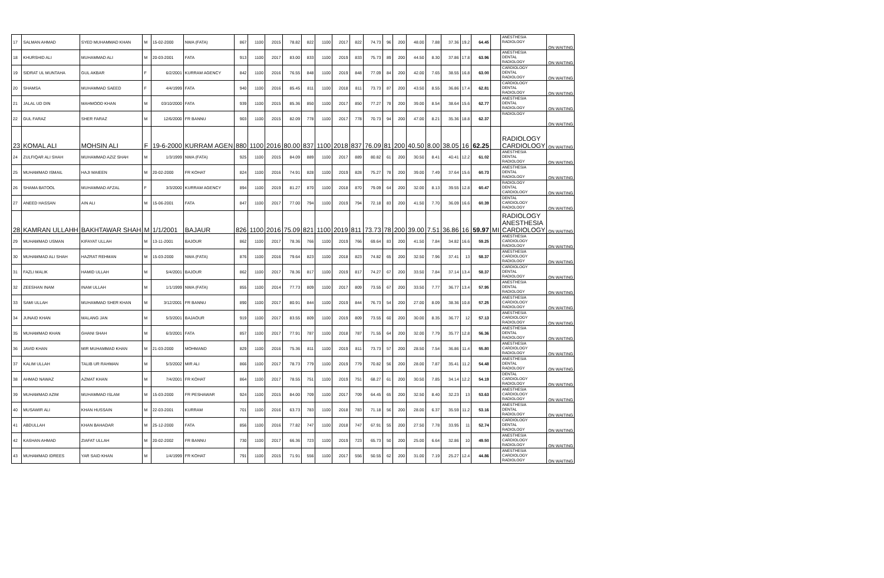| 17 | SALMAN AHMAD | SYED MUHAMMAD KHAN | M | 15-02-2000 | NWA (FATA) | 867 | 1100 | 2015 | 78.82 | 822 | 1100 | 2017 | 822 | 74.73 | 96 | 200 | 48.00 | 7.88 | 37.36 | 19.2 | 64.45 | | ANESTHESIA RADIOLOGY | ON WAITING |
| 18 | KHURSHID ALI | MUHAMMAD ALI | M | 20-03-2001 | FATA | 913 | 1100 | 2017 | 83.00 | 833 | 1100 | 2019 | 833 | 75.73 | 89 | 200 | 44.50 | 8.30 | 37.86 | 17.8 | 63.96 | | ANESTHESIA DENTAL RADIOLOGY | ON WAITING |
| 19 | SIDRAT UL MUNTAHA | GUL AKBAR | F | 6/2/2001 | KURRAM AGENCY | 842 | 1100 | 2016 | 76.55 | 848 | 1100 | 2019 | 848 | 77.09 | 84 | 200 | 42.00 | 7.65 | 38.55 | 16.8 | 63.00 | | CARDIOLOGY DENTAL RADIOLOGY | ON WAITING |
| 20 | SHAMSA | MUHAMMAD SAEED | F | 4/4/1999 | FATA | 940 | 1100 | 2016 | 85.45 | 811 | 1100 | 2018 | 811 | 73.73 | 87 | 200 | 43.50 | 8.55 | 36.86 | 17.4 | 62.81 | | CARDIOLOGY DENTAL RADIOLOGY | ON WAITING |
| 21 | JALAL UD DIN | MAHMOOD KHAN | M | 03/10/2000 | FATA | 939 | 1100 | 2015 | 85.36 | 850 | 1100 | 2017 | 850 | 77.27 | 78 | 200 | 39.00 | 8.54 | 38.64 | 15.6 | 62.77 | | ANESTHESIA DENTAL RADIOLOGY | ON WAITING |
| 22 | GUL FARAZ | SHER FARAZ | M | 12/6/2000 | FR BANNU | 903 | 1100 | 2015 | 82.09 | 778 | 1100 | 2017 | 778 | 70.73 | 94 | 200 | 47.00 | 8.21 | 35.36 | 18.8 | 62.37 | | RADIOLOGY | ON WAITING |
| 23 | KOMAL ALI | MOHSIN ALI | F | 19-6-2000 | KURRAM AGEN | 880 | 1100 | 2016 | 80.00 | 837 | 1100 | 2018 | 837 | 76.09 | 81 | 200 | 40.50 | 8.00 | 38.05 | 16 | 62.25 | | RADIOLOGY CARDIOLOGY | ON WAITING |
| 24 | ZULFIQAR ALI SHAH | MUHAMMAD AZIZ SHAH | M | 1/3/1999 | NWA (FATA) | 925 | 1100 | 2015 | 84.09 | 889 | 1100 | 2017 | 889 | 80.82 | 61 | 200 | 30.50 | 8.41 | 40.41 | 12.2 | 61.02 | | ANESTHESIA DENTAL RADIOLOGY | ON WAITING |
| 25 | MUHAMMAD ISMAIL | HAJI MAIEEN | M | 20-02-2000 | FR KOHAT | 824 | 1100 | 2016 | 74.91 | 828 | 1100 | 2019 | 828 | 75.27 | 78 | 200 | 39.00 | 7.49 | 37.64 | 15.6 | 60.73 | | ANESTHESIA DENTAL RADIOLOGY | ON WAITING |
| 26 | SHAMA BATOOL | MUHAMMAD AFZAL | F | 3/3/2000 | KURRAM AGENCY | 894 | 1100 | 2019 | 81.27 | 870 | 1100 | 2018 | 870 | 79.09 | 64 | 200 | 32.00 | 8.13 | 39.55 | 12.8 | 60.47 | | RADIOLOGY DENTAL CARDIOLOGY | ON WAITING |
| 27 | ANEED HASSAN | AIN ALI | M | 15-06-2001 | FATA | 847 | 1100 | 2017 | 77.00 | 794 | 1100 | 2019 | 794 | 72.18 | 83 | 200 | 41.50 | 7.70 | 36.09 | 16.6 | 60.39 | | DENTAL CARDIOLOGY RADIOLOGY | ON WAITING |
| 28 | KAMRAN ULLAHH | BAKHTAWAR SHAH | M | 1/1/2001 | BAJAUR | 826 | 1100 | 2016 | 75.09 | 821 | 1100 | 2019 | 811 | 73.73 | 78 | 200 | 39.00 | 7.51 | 36.86 | 16 | 59.97 | MI | RADIOLOGY ANESTHESIA CARDIOLOGY | ON WAITING |
| 29 | MUHAMMAD USMAN | KIFAYAT ULLAH | M | 13-11-2001 | BAJOUR | 862 | 1100 | 2017 | 78.36 | 766 | 1100 | 2019 | 766 | 69.64 | 83 | 200 | 41.50 | 7.84 | 34.82 | 16.6 | 59.25 | | ANESTHESIA CARDIOLOGY RADIOLOGY | ON WAITING |
| 30 | MUHAMMAD ALI SHAH | HAZRAT REHMAN | M | 15-03-2000 | NWA (FATA) | 876 | 1100 | 2016 | 79.64 | 823 | 1100 | 2018 | 823 | 74.82 | 65 | 200 | 32.50 | 7.96 | 37.41 | 13 | 58.37 | | ANESTHESIA CARDIOLOGY RADIOLOGY | ON WAITING |
| 31 | FAZLI MALIK | HAMID ULLAH | M | 5/4/2001 | BAJOUR | 862 | 1100 | 2017 | 78.36 | 817 | 1100 | 2019 | 817 | 74.27 | 67 | 200 | 33.50 | 7.84 | 37.14 | 13.4 | 58.37 | | CARDIOLOGY DENTAL RADIOLOGY | ON WAITING |
| 32 | ZEESHAN INAM | INAM ULLAH | M | 1/1/1999 | NWA (FATA) | 855 | 1100 | 2014 | 77.73 | 809 | 1100 | 2017 | 809 | 73.55 | 67 | 200 | 33.50 | 7.77 | 36.77 | 13.4 | 57.95 | | ANESTHESIA DENTAL RADIOLOGY | ON WAITING |
| 33 | SAMI ULLAH | MUHAMMAD SHER KHAN | M | 3/12/2001 | FR BANNU | 890 | 1100 | 2017 | 80.91 | 844 | 1100 | 2019 | 844 | 76.73 | 54 | 200 | 27.00 | 8.09 | 38.36 | 10.8 | 57.25 | | ANESTHESIA CARDIOLOGY RADIOLOGY | ON WAITING |
| 34 | JUNAID KHAN | MALANG JAN | M | 5/3/2001 | BAJAOUR | 919 | 1100 | 2017 | 83.55 | 809 | 1100 | 2019 | 809 | 73.55 | 60 | 200 | 30.00 | 8.35 | 36.77 | 12 | 57.13 | | ANESTHESIA CARDIOLOGY RADIOLOGY | ON WAITING |
| 35 | MUHAMMAD KHAN | GHANI SHAH | M | 6/3/2001 | FATA | 857 | 1100 | 2017 | 77.91 | 787 | 1100 | 2018 | 787 | 71.55 | 64 | 200 | 32.00 | 7.79 | 35.77 | 12.8 | 56.36 | | ANESTHESIA DENTAL RADIOLOGY | ON WAITING |
| 36 | JAVID KHAN | MIR MUHAMMAD KHAN | M | 21-03-2000 | MOHMAND | 829 | 1100 | 2016 | 75.36 | 811 | 1100 | 2019 | 811 | 73.73 | 57 | 200 | 28.50 | 7.54 | 36.86 | 11.4 | 55.80 | | ANESTHESIA CARDIOLOGY RADIOLOGY | ON WAITING |
| 37 | KALIM ULLAH | TALIB UR RAHMAN | M | 5/3/2002 | MIR ALI | 866 | 1100 | 2017 | 78.73 | 779 | 1100 | 2019 | 779 | 70.82 | 56 | 200 | 28.00 | 7.87 | 35.41 | 11.2 | 54.48 | | ANESTHESIA DENTAL RADIOLOGY | ON WAITING |
| 38 | AHMAD NAWAZ | AZMAT KHAN | M | 7/4/2001 | FR KOHAT | 864 | 1100 | 2017 | 78.55 | 751 | 1100 | 2019 | 751 | 68.27 | 61 | 200 | 30.50 | 7.85 | 34.14 | 12.2 | 54.19 | | DENTAL CARDIOLOGY RADIOLOGY | ON WAITING |
| 39 | MUHAMMAD AZIM | MUHAMMAD ISLAM | M | 15-03-2000 | FR PESHAWAR | 924 | 1100 | 2015 | 84.00 | 709 | 1100 | 2017 | 709 | 64.45 | 65 | 200 | 32.50 | 8.40 | 32.23 | 13 | 53.63 | | ANESTHESIA CARDIOLOGY RADIOLOGY | ON WAITING |
| 40 | MUSAWIR ALI | KHAN HUSSAIN | M | 22-03-2001 | KURRAM | 701 | 1100 | 2016 | 63.73 | 783 | 1100 | 2018 | 783 | 71.18 | 56 | 200 | 28.00 | 6.37 | 35.59 | 11.2 | 53.16 | | ANESTHESIA DENTAL RADIOLOGY | ON WAITING |
| 41 | ABDULLAH | KHAN BAHADAR | M | 25-12-2000 | FATA | 856 | 1100 | 2016 | 77.82 | 747 | 1100 | 2018 | 747 | 67.91 | 55 | 200 | 27.50 | 7.78 | 33.95 | 11 | 52.74 | | CARDIOLOGY DENTAL RADIOLOGY | ON WAITING |
| 42 | KASHAN AHMAD | ZIAFAT ULLAH | M | 20-02-2002 | FR BANNU | 730 | 1100 | 2017 | 66.36 | 723 | 1100 | 2019 | 723 | 65.73 | 50 | 200 | 25.00 | 6.64 | 32.86 | 10 | 49.50 | | ANESTHESIA CARDIOLOGY RADIOLOGY | ON WAITING |
| 43 | MUHAMMAD IDREES | YAR SAID KHAN | M | 1/4/1999 | FR KOHAT | 791 | 1100 | 2015 | 71.91 | 556 | 1100 | 2017 | 556 | 50.55 | 62 | 200 | 31.00 | 7.19 | 25.27 | 12.4 | 44.86 | | ANESTHESIA CARDIOLOGY RADIOLOGY | ON WAITING |